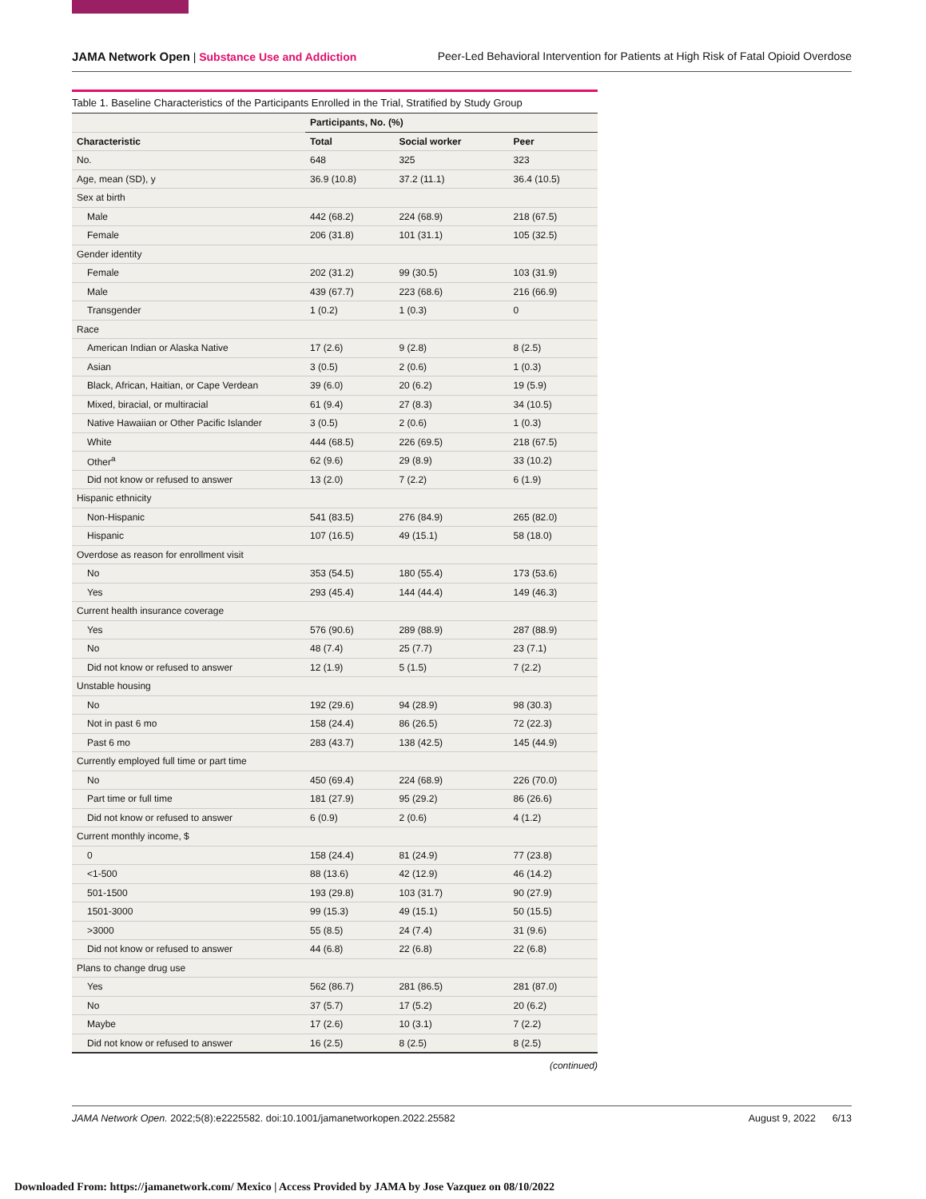JAMA Network Open | Substance Use and Addiction
Peer-Led Behavioral Intervention for Patients at High Risk of Fatal Opioid Overdose
Table 1. Baseline Characteristics of the Participants Enrolled in the Trial, Stratified by Study Group
| | Participants, No. (%) | | |
| --- | --- | --- | --- |
| Characteristic | Total | Social worker | Peer |
| No. | 648 | 325 | 323 |
| Age, mean (SD), y | 36.9 (10.8) | 37.2 (11.1) | 36.4 (10.5) |
| Sex at birth | | | |
| Male | 442 (68.2) | 224 (68.9) | 218 (67.5) |
| Female | 206 (31.8) | 101 (31.1) | 105 (32.5) |
| Gender identity | | | |
| Female | 202 (31.2) | 99 (30.5) | 103 (31.9) |
| Male | 439 (67.7) | 223 (68.6) | 216 (66.9) |
| Transgender | 1 (0.2) | 1 (0.3) | 0 |
| Race | | | |
| American Indian or Alaska Native | 17 (2.6) | 9 (2.8) | 8 (2.5) |
| Asian | 3 (0.5) | 2 (0.6) | 1 (0.3) |
| Black, African, Haitian, or Cape Verdean | 39 (6.0) | 20 (6.2) | 19 (5.9) |
| Mixed, biracial, or multiracial | 61 (9.4) | 27 (8.3) | 34 (10.5) |
| Native Hawaiian or Other Pacific Islander | 3 (0.5) | 2 (0.6) | 1 (0.3) |
| White | 444 (68.5) | 226 (69.5) | 218 (67.5) |
| Other<sup>a</sup> | 62 (9.6) | 29 (8.9) | 33 (10.2) |
| Did not know or refused to answer | 13 (2.0) | 7 (2.2) | 6 (1.9) |
| Hispanic ethnicity | | | |
| Non-Hispanic | 541 (83.5) | 276 (84.9) | 265 (82.0) |
| Hispanic | 107 (16.5) | 49 (15.1) | 58 (18.0) |
| Overdose as reason for enrollment visit | | | |
| No | 353 (54.5) | 180 (55.4) | 173 (53.6) |
| Yes | 293 (45.4) | 144 (44.4) | 149 (46.3) |
| Current health insurance coverage | | | |
| Yes | 576 (90.6) | 289 (88.9) | 287 (88.9) |
| No | 48 (7.4) | 25 (7.7) | 23 (7.1) |
| Did not know or refused to answer | 12 (1.9) | 5 (1.5) | 7 (2.2) |
| Unstable housing | | | |
| No | 192 (29.6) | 94 (28.9) | 98 (30.3) |
| Not in past 6 mo | 158 (24.4) | 86 (26.5) | 72 (22.3) |
| Past 6 mo | 283 (43.7) | 138 (42.5) | 145 (44.9) |
| Currently employed full time or part time | | | |
| No | 450 (69.4) | 224 (68.9) | 226 (70.0) |
| Part time or full time | 181 (27.9) | 95 (29.2) | 86 (26.6) |
| Did not know or refused to answer | 6 (0.9) | 2 (0.6) | 4 (1.2) |
| Current monthly income, $ | | | |
| 0 | 158 (24.4) | 81 (24.9) | 77 (23.8) |
| <1-500 | 88 (13.6) | 42 (12.9) | 46 (14.2) |
| 501-1500 | 193 (29.8) | 103 (31.7) | 90 (27.9) |
| 1501-3000 | 99 (15.3) | 49 (15.1) | 50 (15.5) |
| >3000 | 55 (8.5) | 24 (7.4) | 31 (9.6) |
| Did not know or refused to answer | 44 (6.8) | 22 (6.8) | 22 (6.8) |
| Plans to change drug use | | | |
| Yes | 562 (86.7) | 281 (86.5) | 281 (87.0) |
| No | 37 (5.7) | 17 (5.2) | 20 (6.2) |
| Maybe | 17 (2.6) | 10 (3.1) | 7 (2.2) |
| Did not know or refused to answer | 16 (2.5) | 8 (2.5) | 8 (2.5) |
(continued)
JAMA Network Open. 2022;5(8):e2225582. doi:10.1001/jamanetworkopen.2022.25582
August 9, 2022 6/13
Downloaded From: https://jamanetwork.com/ Mexico | Access Provided by JAMA by Jose Vazquez on 08/10/2022